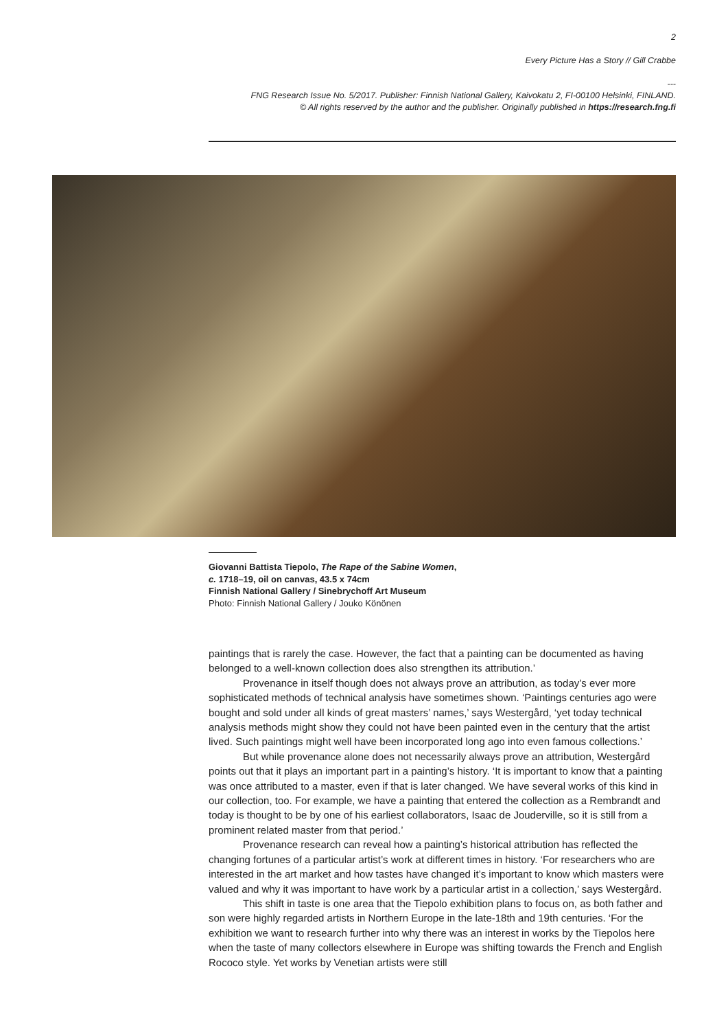2
Every Picture Has a Story // Gill Crabbe
---
FNG Research Issue No. 5/2017. Publisher: Finnish National Gallery, Kaivokatu 2, FI-00100 Helsinki, FINLAND.
© All rights reserved by the author and the publisher. Originally published in https://research.fng.fi
Giovanni Battista Tiepolo, The Rape of the Sabine Women,
c. 1718–19, oil on canvas, 43.5 x 74cm
Finnish National Gallery / Sinebrychoff Art Museum
Photo: Finnish National Gallery / Jouko Könönen
paintings that is rarely the case. However, the fact that a painting can be documented as having belonged to a well-known collection does also strengthen its attribution.’
Provenance in itself though does not always prove an attribution, as today’s ever more sophisticated methods of technical analysis have sometimes shown. ‘Paintings centuries ago were bought and sold under all kinds of great masters’ names,’ says Westergård, ‘yet today technical analysis methods might show they could not have been painted even in the century that the artist lived. Such paintings might well have been incorporated long ago into even famous collections.’
But while provenance alone does not necessarily always prove an attribution, Westergård points out that it plays an important part in a painting’s history. ‘It is important to know that a painting was once attributed to a master, even if that is later changed. We have several works of this kind in our collection, too. For example, we have a painting that entered the collection as a Rembrandt and today is thought to be by one of his earliest collaborators, Isaac de Jouderville, so it is still from a prominent related master from that period.’
Provenance research can reveal how a painting’s historical attribution has reflected the changing fortunes of a particular artist’s work at different times in history. ‘For researchers who are interested in the art market and how tastes have changed it’s important to know which masters were valued and why it was important to have work by a particular artist in a collection,’ says Westergård.
This shift in taste is one area that the Tiepolo exhibition plans to focus on, as both father and son were highly regarded artists in Northern Europe in the late-18th and 19th centuries. ‘For the exhibition we want to research further into why there was an interest in works by the Tiepolos here when the taste of many collectors elsewhere in Europe was shifting towards the French and English Rococo style. Yet works by Venetian artists were still